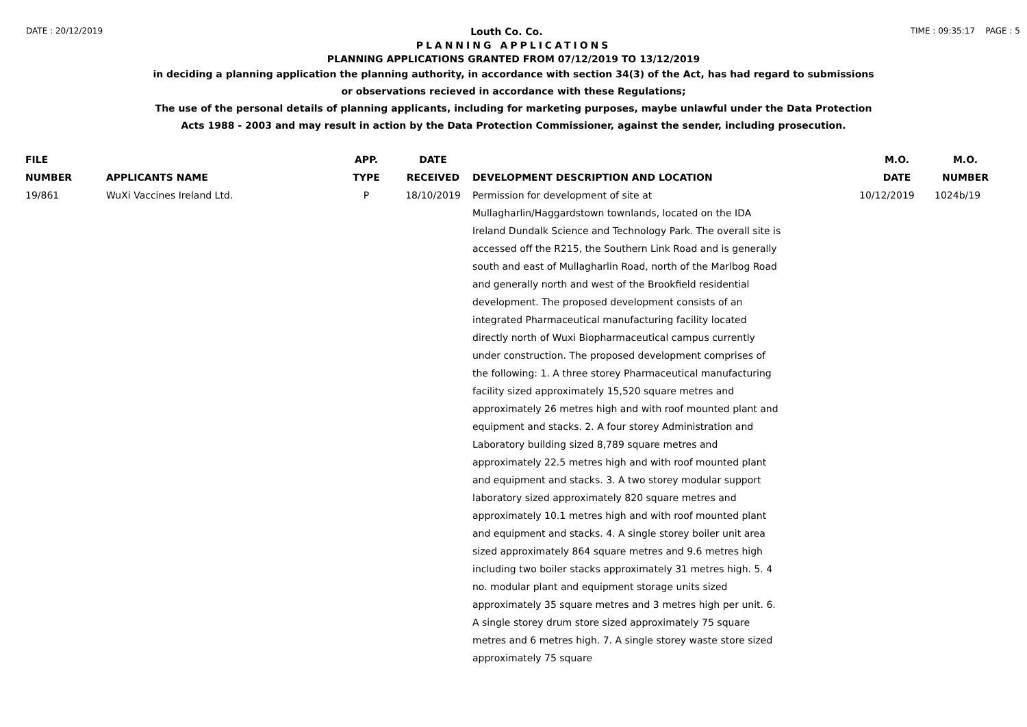DATE : 20/12/2019 Louth Co. Co. TIME : 09:35:17 PAGE : 5
PLANNING APPLICATIONS
PLANNING APPLICATIONS GRANTED FROM 07/12/2019 TO 13/12/2019
in deciding a planning application the planning authority, in accordance with section 34(3) of the Act, has had regard to submissions
or observations recieved in accordance with these Regulations;
The use of the personal details of planning applicants, including for marketing purposes, maybe unlawful under the Data Protection
Acts 1988 - 2003 and may result in action by the Data Protection Commissioner, against the sender, including prosecution.
| FILE NUMBER | APPLICANTS NAME | APP. TYPE | DATE RECEIVED | DEVELOPMENT DESCRIPTION AND LOCATION | M.O. DATE | M.O. NUMBER |
| --- | --- | --- | --- | --- | --- | --- |
| 19/861 | WuXi Vaccines Ireland Ltd. | P | 18/10/2019 | Permission for development of site at Mullagharlin/Haggardstown townlands, located on the IDA Ireland Dundalk Science and Technology Park. The overall site is accessed off the R215, the Southern Link Road and is generally south and east of Mullagharlin Road, north of the Marlbog Road and generally north and west of the Brookfield residential development. The proposed development consists of an integrated Pharmaceutical manufacturing facility located directly north of Wuxi Biopharmaceutical campus currently under construction. The proposed development comprises of the following: 1. A three storey Pharmaceutical manufacturing facility sized approximately 15,520 square metres and approximately 26 metres high and with roof mounted plant and equipment and stacks. 2. A four storey Administration and Laboratory building sized 8,789 square metres and approximately 22.5 metres high and with roof mounted plant and equipment and stacks. 3. A two storey modular support laboratory sized approximately 820 square metres and approximately 10.1 metres high and with roof mounted plant and equipment and stacks. 4. A single storey boiler unit area sized approximately 864 square metres and 9.6 metres high including two boiler stacks approximately 31 metres high. 5. 4 no. modular plant and equipment storage units sized approximately 35 square metres and 3 metres high per unit. 6. A single storey drum store sized approximately 75 square metres and 6 metres high. 7. A single storey waste store sized approximately 75 square | 10/12/2019 | 1024b/19 |